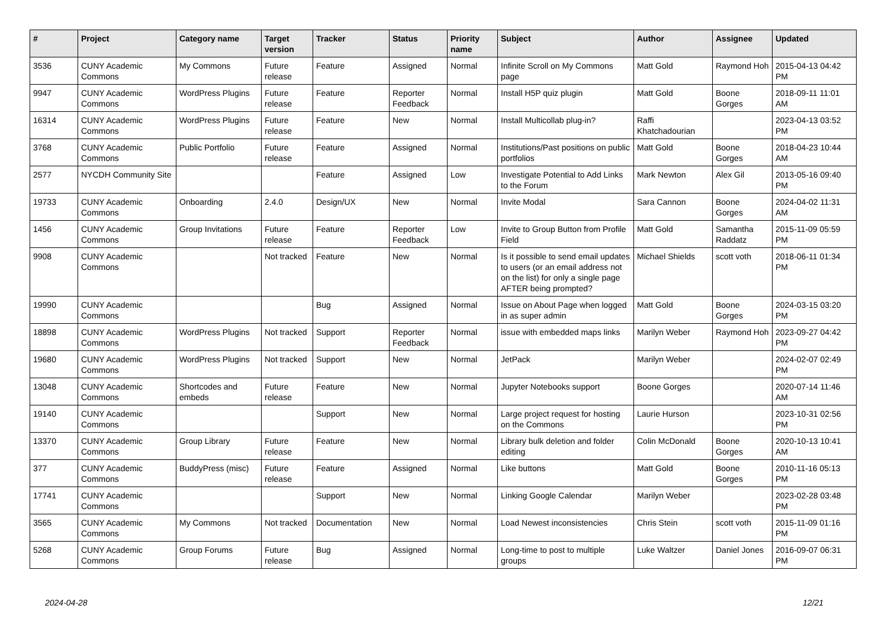| # | Project | Category name | Target version | Tracker | Status | Priority name | Subject | Author | Assignee | Updated |
| --- | --- | --- | --- | --- | --- | --- | --- | --- | --- | --- |
| 3536 | CUNY Academic Commons | My Commons | Future release | Feature | Assigned | Normal | Infinite Scroll on My Commons page | Matt Gold | Raymond Hoh | 2015-04-13 04:42 PM |
| 9947 | CUNY Academic Commons | WordPress Plugins | Future release | Feature | Reporter Feedback | Normal | Install H5P quiz plugin | Matt Gold | Boone Gorges | 2018-09-11 11:01 AM |
| 16314 | CUNY Academic Commons | WordPress Plugins | Future release | Feature | New | Normal | Install Multicollab plug-in? | Raffi Khatchadourian | | 2023-04-13 03:52 PM |
| 3768 | CUNY Academic Commons | Public Portfolio | Future release | Feature | Assigned | Normal | Institutions/Past positions on public portfolios | Matt Gold | Boone Gorges | 2018-04-23 10:44 AM |
| 2577 | NYCDH Community Site | | | Feature | Assigned | Low | Investigate Potential to Add Links to the Forum | Mark Newton | Alex Gil | 2013-05-16 09:40 PM |
| 19733 | CUNY Academic Commons | Onboarding | 2.4.0 | Design/UX | New | Normal | Invite Modal | Sara Cannon | Boone Gorges | 2024-04-02 11:31 AM |
| 1456 | CUNY Academic Commons | Group Invitations | Future release | Feature | Reporter Feedback | Low | Invite to Group Button from Profile Field | Matt Gold | Samantha Raddatz | 2015-11-09 05:59 PM |
| 9908 | CUNY Academic Commons | | Not tracked | Feature | New | Normal | Is it possible to send email updates to users (or an email address not on the list) for only a single page AFTER being prompted? | Michael Shields | scott voth | 2018-06-11 01:34 PM |
| 19990 | CUNY Academic Commons | | | Bug | Assigned | Normal | Issue on About Page when logged in as super admin | Matt Gold | Boone Gorges | 2024-03-15 03:20 PM |
| 18898 | CUNY Academic Commons | WordPress Plugins | Not tracked | Support | Reporter Feedback | Normal | issue with embedded maps links | Marilyn Weber | Raymond Hoh | 2023-09-27 04:42 PM |
| 19680 | CUNY Academic Commons | WordPress Plugins | Not tracked | Support | New | Normal | JetPack | Marilyn Weber | | 2024-02-07 02:49 PM |
| 13048 | CUNY Academic Commons | Shortcodes and embeds | Future release | Feature | New | Normal | Jupyter Notebooks support | Boone Gorges | | 2020-07-14 11:46 AM |
| 19140 | CUNY Academic Commons | | | Support | New | Normal | Large project request for hosting on the Commons | Laurie Hurson | | 2023-10-31 02:56 PM |
| 13370 | CUNY Academic Commons | Group Library | Future release | Feature | New | Normal | Library bulk deletion and folder editing | Colin McDonald | Boone Gorges | 2020-10-13 10:41 AM |
| 377 | CUNY Academic Commons | BuddyPress (misc) | Future release | Feature | Assigned | Normal | Like buttons | Matt Gold | Boone Gorges | 2010-11-16 05:13 PM |
| 17741 | CUNY Academic Commons | | | Support | New | Normal | Linking Google Calendar | Marilyn Weber | | 2023-02-28 03:48 PM |
| 3565 | CUNY Academic Commons | My Commons | Not tracked | Documentation | New | Normal | Load Newest inconsistencies | Chris Stein | scott voth | 2015-11-09 01:16 PM |
| 5268 | CUNY Academic Commons | Group Forums | Future release | Bug | Assigned | Normal | Long-time to post to multiple groups | Luke Waltzer | Daniel Jones | 2016-09-07 06:31 PM |
2024-04-28 12/21